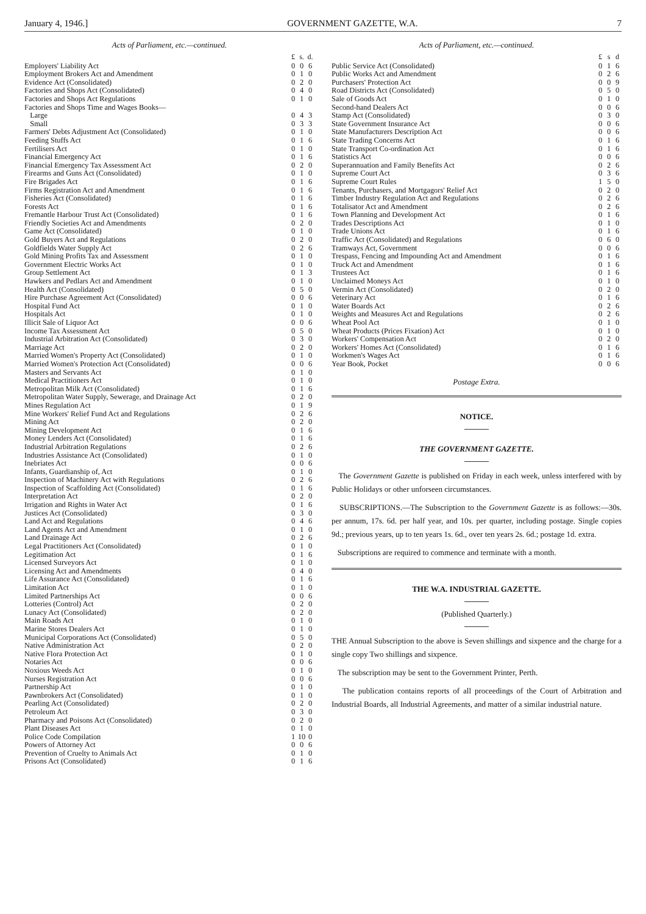January 4, 1946.] GOVERNMENT GAZETTE, W.A. 7
Acts of Parliament, etc.—continued.
| | £ | s. | d. |
| --- | --- | --- | --- |
| Employers' Liability Act | 0 | 0 | 6 |
| Employment Brokers Act and Amendment | 0 | 1 | 0 |
| Evidence Act (Consolidated) | 0 | 2 | 0 |
| Factories and Shops Act (Consolidated) | 0 | 4 | 0 |
| Factories and Shops Act Regulations | 0 | 1 | 0 |
| Factories and Shops Time and Wages Books— | | | |
| Large | 0 | 4 | 3 |
| Small | 0 | 3 | 3 |
| Farmers' Debts Adjustment Act (Consolidated) | 0 | 1 | 0 |
| Feeding Stuffs Act | 0 | 1 | 6 |
| Fertilisers Act | 0 | 1 | 0 |
| Financial Emergency Act | 0 | 1 | 6 |
| Financial Emergency Tax Assessment Act | 0 | 2 | 0 |
| Firearms and Guns Act (Consolidated) | 0 | 1 | 0 |
| Fire Brigades Act | 0 | 1 | 6 |
| Firms Registration Act and Amendment | 0 | 1 | 6 |
| Fisheries Act (Consolidated) | 0 | 1 | 6 |
| Forests Act | 0 | 1 | 6 |
| Fremantle Harbour Trust Act (Consolidated) | 0 | 1 | 6 |
| Friendly Societies Act and Amendments | 0 | 2 | 0 |
| Game Act (Consolidated) | 0 | 1 | 0 |
| Gold Buyers Act and Regulations | 0 | 2 | 0 |
| Goldfields Water Supply Act | 0 | 2 | 6 |
| Gold Mining Profits Tax and Assessment | 0 | 1 | 0 |
| Government Electric Works Act | 0 | 1 | 0 |
| Group Settlement Act | 0 | 1 | 3 |
| Hawkers and Pedlars Act and Amendment | 0 | 1 | 0 |
| Health Act (Consolidated) | 0 | 5 | 0 |
| Hire Purchase Agreement Act (Consolidated) | 0 | 0 | 6 |
| Hospital Fund Act | 0 | 1 | 0 |
| Hospitals Act | 0 | 1 | 0 |
| Illicit Sale of Liquor Act | 0 | 0 | 6 |
| Income Tax Assessment Act | 0 | 5 | 0 |
| Industrial Arbitration Act (Consolidated) | 0 | 3 | 0 |
| Marriage Act | 0 | 2 | 0 |
| Married Women's Property Act (Consolidated) | 0 | 1 | 0 |
| Married Women's Protection Act (Consolidated) | 0 | 0 | 6 |
| Masters and Servants Act | 0 | 1 | 0 |
| Medical Practitioners Act | 0 | 1 | 0 |
| Metropolitan Milk Act (Consolidated) | 0 | 1 | 6 |
| Metropolitan Water Supply, Sewerage, and Drainage Act | 0 | 2 | 0 |
| Mines Regulation Act | 0 | 1 | 9 |
| Mine Workers' Relief Fund Act and Regulations | 0 | 2 | 6 |
| Mining Act | 0 | 2 | 0 |
| Mining Development Act | 0 | 1 | 6 |
| Money Lenders Act (Consolidated) | 0 | 1 | 6 |
| Industrial Arbitration Regulations | 0 | 2 | 6 |
| Industries Assistance Act (Consolidated) | 0 | 1 | 0 |
| Inebriates Act | 0 | 0 | 6 |
| Infants, Guardianship of, Act | 0 | 1 | 0 |
| Inspection of Machinery Act with Regulations | 0 | 2 | 6 |
| Inspection of Scaffolding Act (Consolidated) | 0 | 1 | 6 |
| Interpretation Act | 0 | 2 | 0 |
| Irrigation and Rights in Water Act | 0 | 1 | 6 |
| Justices Act (Consolidated) | 0 | 3 | 0 |
| Land Act and Regulations | 0 | 4 | 6 |
| Land Agents Act and Amendment | 0 | 1 | 0 |
| Land Drainage Act | 0 | 2 | 6 |
| Legal Practitioners Act (Consolidated) | 0 | 1 | 0 |
| Legitimation Act | 0 | 1 | 6 |
| Licensed Surveyors Act | 0 | 1 | 0 |
| Licensing Act and Amendments | 0 | 4 | 0 |
| Life Assurance Act (Consolidated) | 0 | 1 | 6 |
| Limitation Act | 0 | 1 | 0 |
| Limited Partnerships Act | 0 | 0 | 6 |
| Lotteries (Control) Act | 0 | 2 | 0 |
| Lunacy Act (Consolidated) | 0 | 2 | 0 |
| Main Roads Act | 0 | 1 | 0 |
| Marine Stores Dealers Act | 0 | 1 | 0 |
| Municipal Corporations Act (Consolidated) | 0 | 5 | 0 |
| Native Administration Act | 0 | 2 | 0 |
| Native Flora Protection Act | 0 | 1 | 0 |
| Notaries Act | 0 | 0 | 6 |
| Noxious Weeds Act | 0 | 1 | 0 |
| Nurses Registration Act | 0 | 0 | 6 |
| Partnership Act | 0 | 1 | 0 |
| Pawnbrokers Act (Consolidated) | 0 | 1 | 0 |
| Pearling Act (Consolidated) | 0 | 2 | 0 |
| Petroleum Act | 0 | 3 | 0 |
| Pharmacy and Poisons Act (Consolidated) | 0 | 2 | 0 |
| Plant Diseases Act | 0 | 1 | 0 |
| Police Code Compilation | 1 | 10 | 0 |
| Powers of Attorney Act | 0 | 0 | 6 |
| Prevention of Cruelty to Animals Act | 0 | 1 | 0 |
| Prisons Act (Consolidated) | 0 | 1 | 6 |
Acts of Parliament, etc.—continued.
| | £ | s | d |
| --- | --- | --- | --- |
| Public Service Act (Consolidated) | 0 | 1 | 6 |
| Public Works Act and Amendment | 0 | 2 | 6 |
| Purchasers' Protection Act | 0 | 0 | 9 |
| Road Districts Act (Consolidated) | 0 | 5 | 0 |
| Sale of Goods Act | 0 | 1 | 0 |
| Second-hand Dealers Act | 0 | 0 | 6 |
| Stamp Act (Consolidated) | 0 | 3 | 0 |
| State Government Insurance Act | 0 | 0 | 6 |
| State Manufacturers Description Act | 0 | 0 | 6 |
| State Trading Concerns Act | 0 | 1 | 6 |
| State Transport Co-ordination Act | 0 | 1 | 6 |
| Statistics Act | 0 | 0 | 6 |
| Superannuation and Family Benefits Act | 0 | 2 | 6 |
| Supreme Court Act | 0 | 3 | 6 |
| Supreme Court Rules | 1 | 5 | 0 |
| Tenants, Purchasers, and Mortgagors' Relief Act | 0 | 2 | 0 |
| Timber Industry Regulation Act and Regulations | 0 | 2 | 6 |
| Totalisator Act and Amendment | 0 | 2 | 6 |
| Town Planning and Development Act | 0 | 1 | 6 |
| Trades Descriptions Act | 0 | 1 | 0 |
| Trade Unions Act | 0 | 1 | 6 |
| Traffic Act (Consolidated) and Regulations | 0 | 6 | 0 |
| Tramways Act, Government | 0 | 0 | 6 |
| Trespass, Fencing and Impounding Act and Amendment | 0 | 1 | 6 |
| Truck Act and Amendment | 0 | 1 | 6 |
| Trustees Act | 0 | 1 | 6 |
| Unclaimed Moneys Act | 0 | 1 | 0 |
| Vermin Act (Consolidated) | 0 | 2 | 0 |
| Veterinary Act | 0 | 1 | 6 |
| Water Boards Act | 0 | 2 | 6 |
| Weights and Measures Act and Regulations | 0 | 2 | 6 |
| Wheat Pool Act | 0 | 1 | 0 |
| Wheat Products (Prices Fixation) Act | 0 | 1 | 0 |
| Workers' Compensation Act | 0 | 2 | 0 |
| Workers' Homes Act (Consolidated) | 0 | 1 | 6 |
| Workmen's Wages Act | 0 | 1 | 6 |
| Year Book, Pocket | 0 | 0 | 6 |
Postage Extra.
NOTICE.
THE GOVERNMENT GAZETTE.
The Government Gazette is published on Friday in each week, unless interfered with by Public Holidays or other unforseen circumstances.
SUBSCRIPTIONS.—The Subscription to the Government Gazette is as follows:—30s. per annum, 17s. 6d. per half year, and 10s. per quarter, including postage. Single copies 9d.; previous years, up to ten years 1s. 6d., over ten years 2s. 6d.; postage 1d. extra.
Subscriptions are required to commence and terminate with a month.
THE W.A. INDUSTRIAL GAZETTE.
(Published Quarterly.)
THE Annual Subscription to the above is Seven shillings and sixpence and the charge for a single copy Two shillings and sixpence.
The subscription may be sent to the Government Printer, Perth.
The publication contains reports of all proceedings of the Court of Arbitration and Industrial Boards, all Industrial Agreements, and matter of a similar industrial nature.